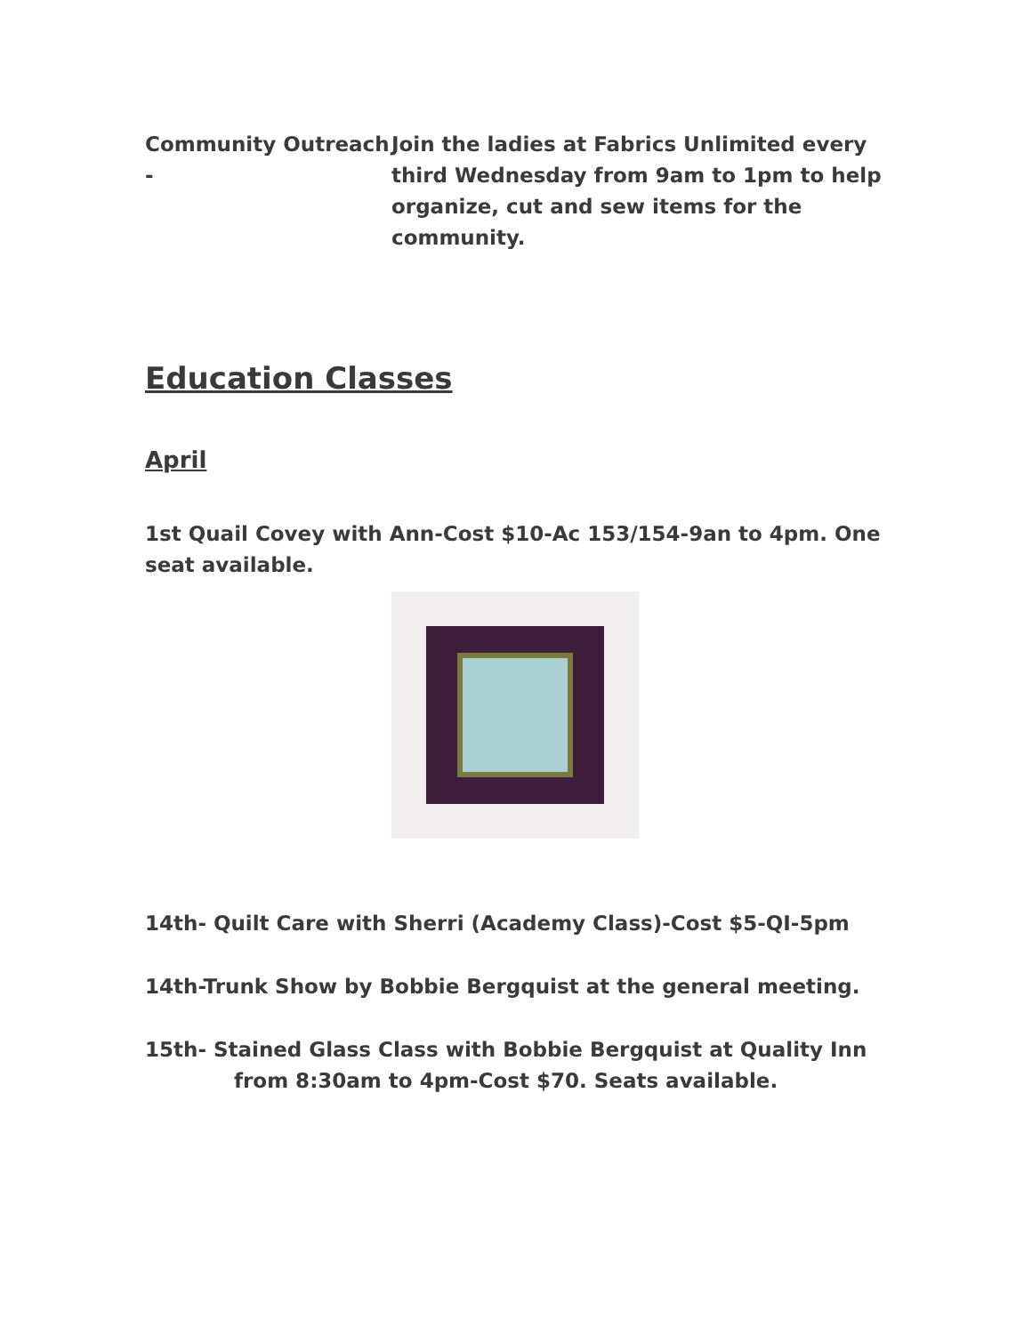Community Outreach - Join the ladies at Fabrics Unlimited every third Wednesday from 9am to 1pm to help organize, cut and sew items for the community.
Education Classes
April
1st Quail Covey with Ann-Cost $10-Ac 153/154-9an to 4pm. One seat available.
14th- Quilt Care with Sherri (Academy Class)-Cost $5-QI-5pm
14th-Trunk Show by Bobbie Bergquist at the general meeting.
15th- Stained Glass Class with Bobbie Bergquist at Quality Inn
from 8:30am to 4pm-Cost $70. Seats available.